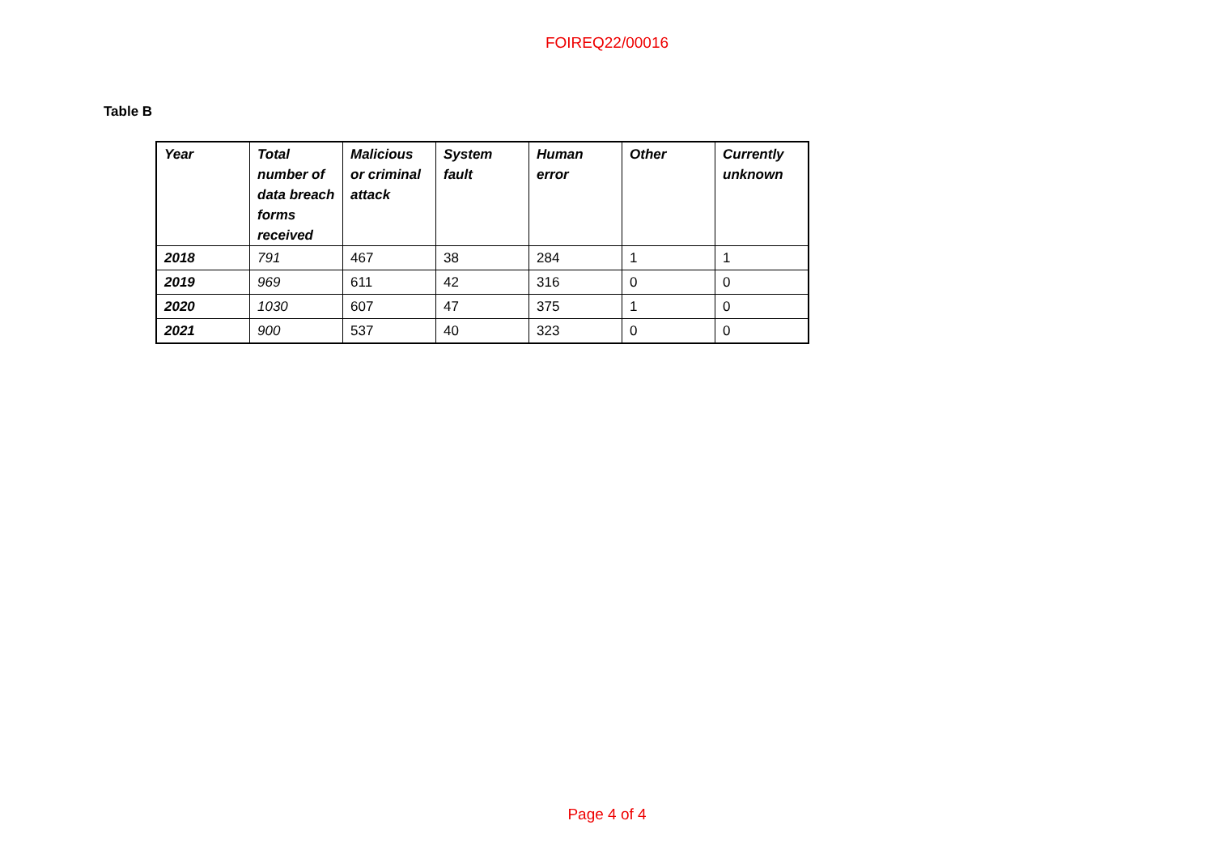FOIREQ22/00016
Table B
| Year | Total number of data breach forms received | Malicious or criminal attack | System fault | Human error | Other | Currently unknown |
| --- | --- | --- | --- | --- | --- | --- |
| 2018 | 791 | 467 | 38 | 284 | 1 | 1 |
| 2019 | 969 | 611 | 42 | 316 | 0 | 0 |
| 2020 | 1030 | 607 | 47 | 375 | 1 | 0 |
| 2021 | 900 | 537 | 40 | 323 | 0 | 0 |
Page 4 of 4